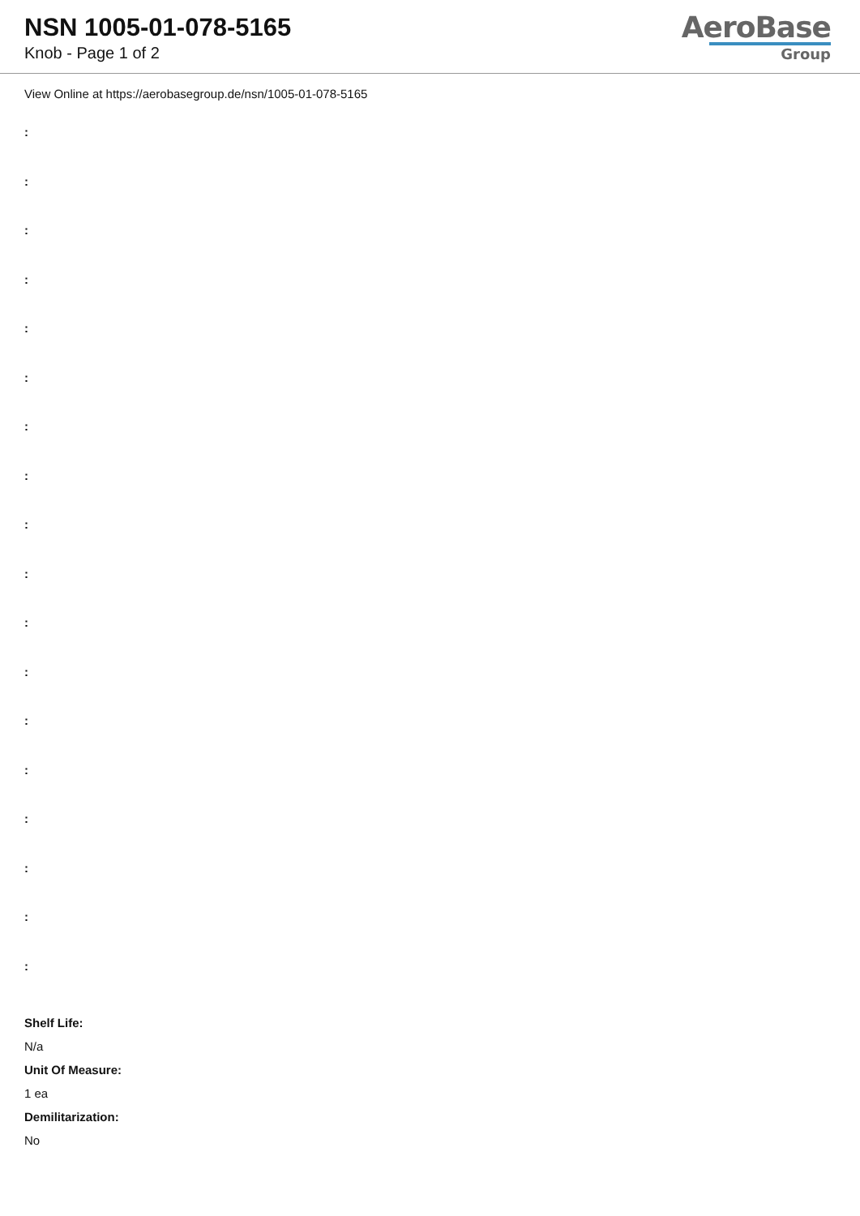NSN 1005-01-078-5165
Knob - Page 1 of 2
AeroBase
Group
View Online at https://aerobasegroup.de/nsn/1005-01-078-5165
:
:
:
:
:
:
:
:
:
:
:
:
:
:
:
:
:
:
Shelf Life:
N/a
Unit Of Measure:
1 ea
Demilitarization:
No